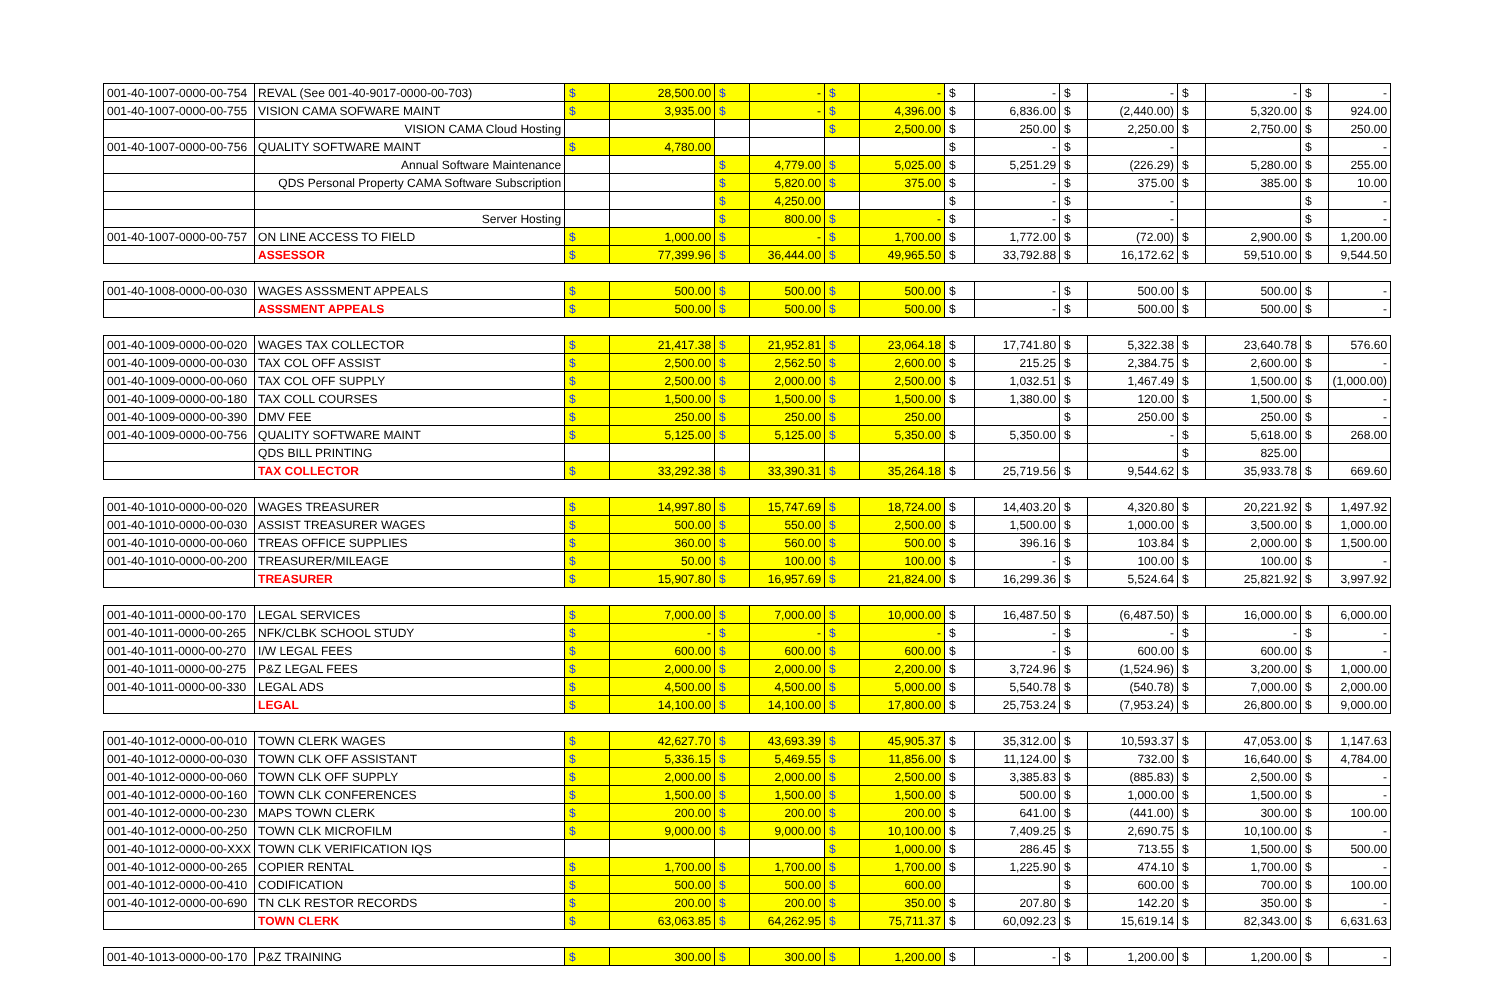| 001-40-1007-0000-00-754 | REVAL (See 001-40-9017-0000-00-703) | $ | 28,500.00 | $ | - | $ | - | $ | - | $ | - | $ | - | $ | - |
| 001-40-1007-0000-00-755 | VISION CAMA SOFWARE MAINT | $ | 3,935.00 | $ | - | $ | 4,396.00 | $ | 6,836.00 | $ | (2,440.00) | $ | 5,320.00 | $ | 924.00 |
| | VISION CAMA Cloud Hosting | | | | | $ | 2,500.00 | $ | 250.00 | $ | 2,250.00 | $ | 2,750.00 | $ | 250.00 |
| 001-40-1007-0000-00-756 | QUALITY SOFTWARE MAINT | $ | 4,780.00 | | | | | $ | - | $ | - | | | $ | - |
| | Annual Software Maintenance | | | $ | 4,779.00 | $ | 5,025.00 | $ | 5,251.29 | $ | (226.29) | $ | 5,280.00 | $ | 255.00 |
| | QDS Personal Property CAMA Software Subscription | | | $ | 5,820.00 | $ | 375.00 | $ | - | $ | 375.00 | $ | 385.00 | $ | 10.00 |
| | | | | $ | 4,250.00 | | | $ | - | $ | - | | | $ | - |
| | Server Hosting | | | $ | 800.00 | $ | - | $ | - | $ | - | | | $ | - |
| 001-40-1007-0000-00-757 | ON LINE ACCESS TO FIELD | $ | 1,000.00 | $ | - | $ | 1,700.00 | $ | 1,772.00 | $ | (72.00) | $ | 2,900.00 | $ | 1,200.00 |
| | ASSESSOR | $ | 77,399.96 | $ | 36,444.00 | $ | 49,965.50 | $ | 33,792.88 | $ | 16,172.62 | $ | 59,510.00 | $ | 9,544.50 |
| 001-40-1008-0000-00-030 | WAGES ASSSMENT APPEALS | $ | 500.00 | $ | 500.00 | $ | 500.00 | $ | - | $ | 500.00 | $ | 500.00 | $ | - |
| | ASSSMENT APPEALS | $ | 500.00 | $ | 500.00 | $ | 500.00 | $ | - | $ | 500.00 | $ | 500.00 | $ | - |
| 001-40-1009-0000-00-020 | WAGES TAX COLLECTOR | $ | 21,417.38 | $ | 21,952.81 | $ | 23,064.18 | $ | 17,741.80 | $ | 5,322.38 | $ | 23,640.78 | $ | 576.60 |
| 001-40-1009-0000-00-030 | TAX COL OFF ASSIST | $ | 2,500.00 | $ | 2,562.50 | $ | 2,600.00 | $ | 215.25 | $ | 2,384.75 | $ | 2,600.00 | $ | - |
| 001-40-1009-0000-00-060 | TAX COL OFF SUPPLY | $ | 2,500.00 | $ | 2,000.00 | $ | 2,500.00 | $ | 1,032.51 | $ | 1,467.49 | $ | 1,500.00 | $ | (1,000.00) |
| 001-40-1009-0000-00-180 | TAX COLL COURSES | $ | 1,500.00 | $ | 1,500.00 | $ | 1,500.00 | $ | 1,380.00 | $ | 120.00 | $ | 1,500.00 | $ | - |
| 001-40-1009-0000-00-390 | DMV FEE | $ | 250.00 | $ | 250.00 | $ | 250.00 | | | $ | 250.00 | $ | 250.00 | $ | - |
| 001-40-1009-0000-00-756 | QUALITY SOFTWARE MAINT | $ | 5,125.00 | $ | 5,125.00 | $ | 5,350.00 | $ | 5,350.00 | $ | - | $ | 5,618.00 | $ | 268.00 |
| | QDS BILL PRINTING | | | | | | | | | | | $ | 825.00 | | |
| | TAX COLLECTOR | $ | 33,292.38 | $ | 33,390.31 | $ | 35,264.18 | $ | 25,719.56 | $ | 9,544.62 | $ | 35,933.78 | $ | 669.60 |
| 001-40-1010-0000-00-020 | WAGES TREASURER | $ | 14,997.80 | $ | 15,747.69 | $ | 18,724.00 | $ | 14,403.20 | $ | 4,320.80 | $ | 20,221.92 | $ | 1,497.92 |
| 001-40-1010-0000-00-030 | ASSIST TREASURER WAGES | $ | 500.00 | $ | 550.00 | $ | 2,500.00 | $ | 1,500.00 | $ | 1,000.00 | $ | 3,500.00 | $ | 1,000.00 |
| 001-40-1010-0000-00-060 | TREAS OFFICE SUPPLIES | $ | 360.00 | $ | 560.00 | $ | 500.00 | $ | 396.16 | $ | 103.84 | $ | 2,000.00 | $ | 1,500.00 |
| 001-40-1010-0000-00-200 | TREASURER/MILEAGE | $ | 50.00 | $ | 100.00 | $ | 100.00 | $ | - | $ | 100.00 | $ | 100.00 | $ | - |
| | TREASURER | $ | 15,907.80 | $ | 16,957.69 | $ | 21,824.00 | $ | 16,299.36 | $ | 5,524.64 | $ | 25,821.92 | $ | 3,997.92 |
| 001-40-1011-0000-00-170 | LEGAL SERVICES | $ | 7,000.00 | $ | 7,000.00 | $ | 10,000.00 | $ | 16,487.50 | $ | (6,487.50) | $ | 16,000.00 | $ | 6,000.00 |
| 001-40-1011-0000-00-265 | NFK/CLBK SCHOOL STUDY | $ | - | $ | - | $ | - | $ | - | $ | - | $ | - | $ | - |
| 001-40-1011-0000-00-270 | I/W LEGAL FEES | $ | 600.00 | $ | 600.00 | $ | 600.00 | $ | - | $ | 600.00 | $ | 600.00 | $ | - |
| 001-40-1011-0000-00-275 | P&Z LEGAL FEES | $ | 2,000.00 | $ | 2,000.00 | $ | 2,200.00 | $ | 3,724.96 | $ | (1,524.96) | $ | 3,200.00 | $ | 1,000.00 |
| 001-40-1011-0000-00-330 | LEGAL ADS | $ | 4,500.00 | $ | 4,500.00 | $ | 5,000.00 | $ | 5,540.78 | $ | (540.78) | $ | 7,000.00 | $ | 2,000.00 |
| | LEGAL | $ | 14,100.00 | $ | 14,100.00 | $ | 17,800.00 | $ | 25,753.24 | $ | (7,953.24) | $ | 26,800.00 | $ | 9,000.00 |
| 001-40-1012-0000-00-010 | TOWN CLERK WAGES | $ | 42,627.70 | $ | 43,693.39 | $ | 45,905.37 | $ | 35,312.00 | $ | 10,593.37 | $ | 47,053.00 | $ | 1,147.63 |
| 001-40-1012-0000-00-030 | TOWN CLK OFF ASSISTANT | $ | 5,336.15 | $ | 5,469.55 | $ | 11,856.00 | $ | 11,124.00 | $ | 732.00 | $ | 16,640.00 | $ | 4,784.00 |
| 001-40-1012-0000-00-060 | TOWN CLK OFF SUPPLY | $ | 2,000.00 | $ | 2,000.00 | $ | 2,500.00 | $ | 3,385.83 | $ | (885.83) | $ | 2,500.00 | $ | - |
| 001-40-1012-0000-00-160 | TOWN CLK CONFERENCES | $ | 1,500.00 | $ | 1,500.00 | $ | 1,500.00 | $ | 500.00 | $ | 1,000.00 | $ | 1,500.00 | $ | - |
| 001-40-1012-0000-00-230 | MAPS TOWN CLERK | $ | 200.00 | $ | 200.00 | $ | 200.00 | $ | 641.00 | $ | (441.00) | $ | 300.00 | $ | 100.00 |
| 001-40-1012-0000-00-250 | TOWN CLK MICROFILM | $ | 9,000.00 | $ | 9,000.00 | $ | 10,100.00 | $ | 7,409.25 | $ | 2,690.75 | $ | 10,100.00 | $ | - |
| 001-40-1012-0000-00-XXX | TOWN CLK VERIFICATION IQS | | | | | $ | 1,000.00 | $ | 286.45 | $ | 713.55 | $ | 1,500.00 | $ | 500.00 |
| 001-40-1012-0000-00-265 | COPIER RENTAL | $ | 1,700.00 | $ | 1,700.00 | $ | 1,700.00 | $ | 1,225.90 | $ | 474.10 | $ | 1,700.00 | $ | - |
| 001-40-1012-0000-00-410 | CODIFICATION | $ | 500.00 | $ | 500.00 | $ | 600.00 | | | $ | 600.00 | $ | 700.00 | $ | 100.00 |
| 001-40-1012-0000-00-690 | TN CLK RESTOR RECORDS | $ | 200.00 | $ | 200.00 | $ | 350.00 | $ | 207.80 | $ | 142.20 | $ | 350.00 | $ | - |
| | TOWN CLERK | $ | 63,063.85 | $ | 64,262.95 | $ | 75,711.37 | $ | 60,092.23 | $ | 15,619.14 | $ | 82,343.00 | $ | 6,631.63 |
| 001-40-1013-0000-00-170 | P&Z TRAINING | $ | 300.00 | $ | 300.00 | $ | 1,200.00 | $ | - | $ | 1,200.00 | $ | 1,200.00 | $ | - |